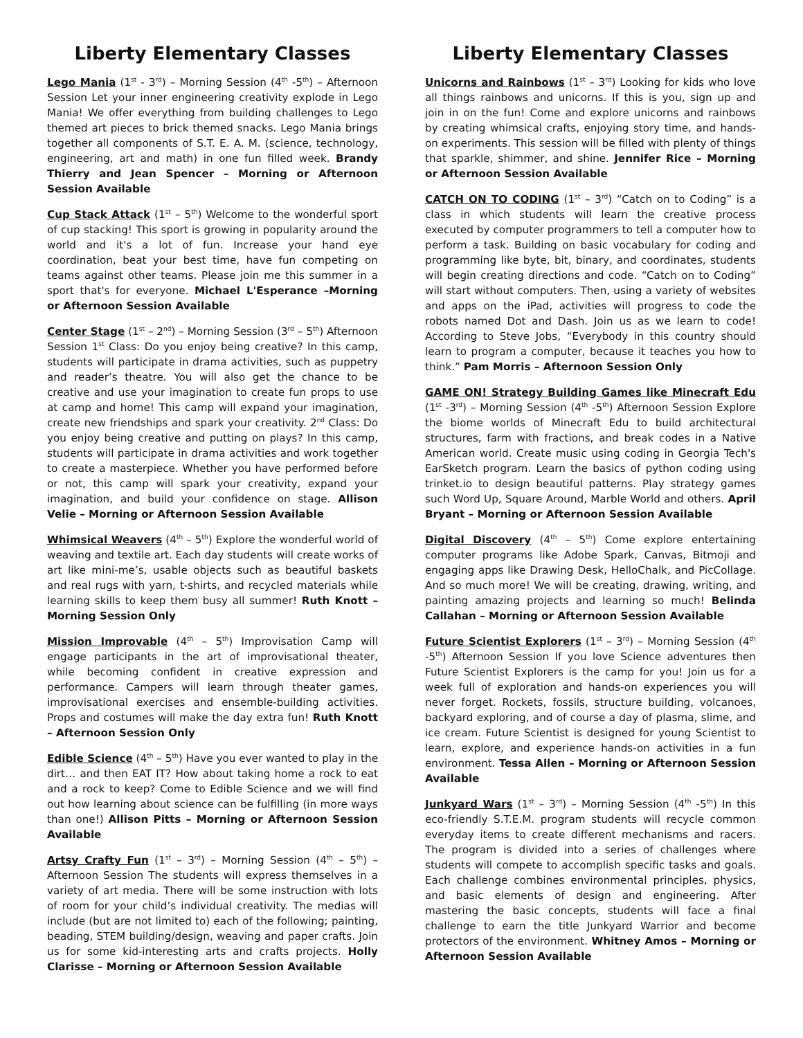Liberty Elementary Classes
Lego Mania (1<sup>st</sup> - 3<sup>rd</sup>) – Morning Session (4<sup>th</sup> -5<sup>th</sup>) – Afternoon Session Let your inner engineering creativity explode in Lego Mania! We offer everything from building challenges to Lego themed art pieces to brick themed snacks. Lego Mania brings together all components of S.T. E. A. M. (science, technology, engineering, art and math) in one fun filled week. Brandy Thierry and Jean Spencer – Morning or Afternoon Session Available
Cup Stack Attack (1<sup>st</sup> – 5<sup>th</sup>) Welcome to the wonderful sport of cup stacking! This sport is growing in popularity around the world and it's a lot of fun. Increase your hand eye coordination, beat your best time, have fun competing on teams against other teams. Please join me this summer in a sport that's for everyone. Michael L'Esperance –Morning or Afternoon Session Available
Center Stage (1<sup>st</sup> – 2<sup>nd</sup>) – Morning Session (3<sup>rd</sup> – 5<sup>th</sup>) Afternoon Session 1<sup>st</sup> Class: Do you enjoy being creative? In this camp, students will participate in drama activities, such as puppetry and reader’s theatre. You will also get the chance to be creative and use your imagination to create fun props to use at camp and home! This camp will expand your imagination, create new friendships and spark your creativity. 2<sup>nd</sup> Class: Do you enjoy being creative and putting on plays? In this camp, students will participate in drama activities and work together to create a masterpiece. Whether you have performed before or not, this camp will spark your creativity, expand your imagination, and build your confidence on stage. Allison Velie – Morning or Afternoon Session Available
Whimsical Weavers (4<sup>th</sup> – 5<sup>th</sup>) Explore the wonderful world of weaving and textile art. Each day students will create works of art like mini-me’s, usable objects such as beautiful baskets and real rugs with yarn, t-shirts, and recycled materials while learning skills to keep them busy all summer! Ruth Knott – Morning Session Only
Mission Improvable (4<sup>th</sup> – 5<sup>th</sup>) Improvisation Camp will engage participants in the art of improvisational theater, while becoming confident in creative expression and performance. Campers will learn through theater games, improvisational exercises and ensemble-building activities. Props and costumes will make the day extra fun! Ruth Knott – Afternoon Session Only
Edible Science (4<sup>th</sup> – 5<sup>th</sup>) Have you ever wanted to play in the dirt… and then EAT IT? How about taking home a rock to eat and a rock to keep? Come to Edible Science and we will find out how learning about science can be fulfilling (in more ways than one!) Allison Pitts – Morning or Afternoon Session Available
Artsy Crafty Fun (1<sup>st</sup> – 3<sup>rd</sup>) – Morning Session (4<sup>th</sup> – 5<sup>th</sup>) – Afternoon Session The students will express themselves in a variety of art media. There will be some instruction with lots of room for your child’s individual creativity. The medias will include (but are not limited to) each of the following; painting, beading, STEM building/design, weaving and paper crafts. Join us for some kid-interesting arts and crafts projects. Holly Clarisse – Morning or Afternoon Session Available
Liberty Elementary Classes
Unicorns and Rainbows (1<sup>st</sup> – 3<sup>rd</sup>) Looking for kids who love all things rainbows and unicorns. If this is you, sign up and join in on the fun! Come and explore unicorns and rainbows by creating whimsical crafts, enjoying story time, and hands-on experiments. This session will be filled with plenty of things that sparkle, shimmer, and shine. Jennifer Rice – Morning or Afternoon Session Available
CATCH ON TO CODING (1<sup>st</sup> – 3<sup>rd</sup>) “Catch on to Coding” is a class in which students will learn the creative process executed by computer programmers to tell a computer how to perform a task. Building on basic vocabulary for coding and programming like byte, bit, binary, and coordinates, students will begin creating directions and code. “Catch on to Coding” will start without computers. Then, using a variety of websites and apps on the iPad, activities will progress to code the robots named Dot and Dash. Join us as we learn to code! According to Steve Jobs, “Everybody in this country should learn to program a computer, because it teaches you how to think.” Pam Morris – Afternoon Session Only
GAME ON! Strategy Building Games like Minecraft Edu (1<sup>st</sup> -3<sup>rd</sup>) – Morning Session (4<sup>th</sup> -5<sup>th</sup>) Afternoon Session Explore the biome worlds of Minecraft Edu to build architectural structures, farm with fractions, and break codes in a Native American world. Create music using coding in Georgia Tech's EarSketch program. Learn the basics of python coding using trinket.io to design beautiful patterns. Play strategy games such Word Up, Square Around, Marble World and others. April Bryant – Morning or Afternoon Session Available
Digital Discovery (4<sup>th</sup> – 5<sup>th</sup>) Come explore entertaining computer programs like Adobe Spark, Canvas, Bitmoji and engaging apps like Drawing Desk, HelloChalk, and PicCollage. And so much more! We will be creating, drawing, writing, and painting amazing projects and learning so much! Belinda Callahan – Morning or Afternoon Session Available
Future Scientist Explorers (1<sup>st</sup> – 3<sup>rd</sup>) – Morning Session (4<sup>th</sup> -5<sup>th</sup>) Afternoon Session If you love Science adventures then Future Scientist Explorers is the camp for you! Join us for a week full of exploration and hands-on experiences you will never forget. Rockets, fossils, structure building, volcanoes, backyard exploring, and of course a day of plasma, slime, and ice cream. Future Scientist is designed for young Scientist to learn, explore, and experience hands-on activities in a fun environment. Tessa Allen – Morning or Afternoon Session Available
Junkyard Wars (1<sup>st</sup> – 3<sup>rd</sup>) – Morning Session (4<sup>th</sup> -5<sup>th</sup>) In this eco-friendly S.T.E.M. program students will recycle common everyday items to create different mechanisms and racers. The program is divided into a series of challenges where students will compete to accomplish specific tasks and goals. Each challenge combines environmental principles, physics, and basic elements of design and engineering. After mastering the basic concepts, students will face a final challenge to earn the title Junkyard Warrior and become protectors of the environment. Whitney Amos – Morning or Afternoon Session Available